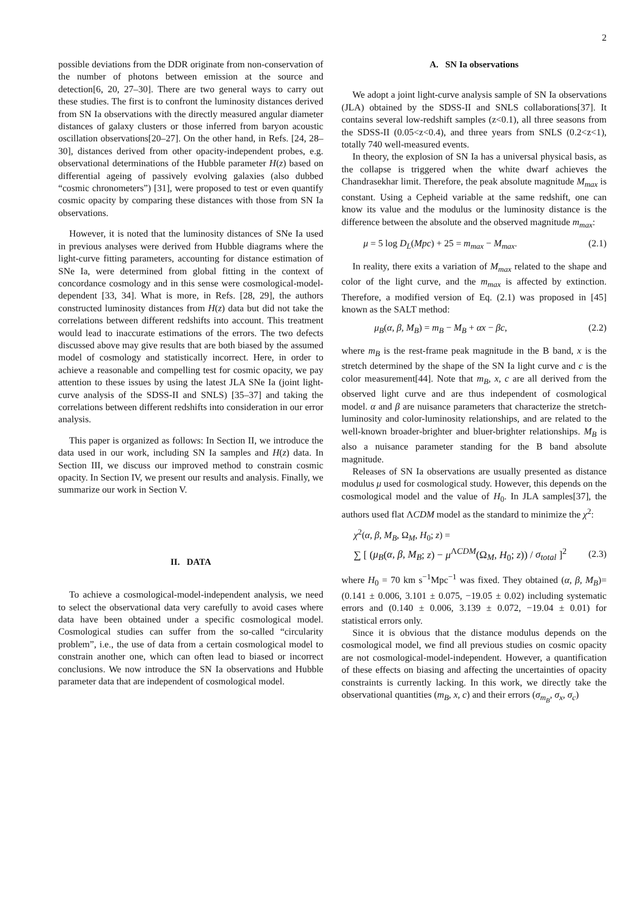2
possible deviations from the DDR originate from non-conservation of the number of photons between emission at the source and detection[6, 20, 27–30]. There are two general ways to carry out these studies. The first is to confront the luminosity distances derived from SN Ia observations with the directly measured angular diameter distances of galaxy clusters or those inferred from baryon acoustic oscillation observations[20–27]. On the other hand, in Refs. [24, 28–30], distances derived from other opacity-independent probes, e.g. observational determinations of the Hubble parameter H(z) based on differential ageing of passively evolving galaxies (also dubbed “cosmic chronometers”) [31], were proposed to test or even quantify cosmic opacity by comparing these distances with those from SN Ia observations.
However, it is noted that the luminosity distances of SNe Ia used in previous analyses were derived from Hubble diagrams where the light-curve fitting parameters, accounting for distance estimation of SNe Ia, were determined from global fitting in the context of concordance cosmology and in this sense were cosmological-model-dependent [33, 34]. What is more, in Refs. [28, 29], the authors constructed luminosity distances from H(z) data but did not take the correlations between different redshifts into account. This treatment would lead to inaccurate estimations of the errors. The two defects discussed above may give results that are both biased by the assumed model of cosmology and statistically incorrect. Here, in order to achieve a reasonable and compelling test for cosmic opacity, we pay attention to these issues by using the latest JLA SNe Ia (joint light-curve analysis of the SDSS-II and SNLS) [35–37] and taking the correlations between different redshifts into consideration in our error analysis.
This paper is organized as follows: In Section II, we introduce the data used in our work, including SN Ia samples and H(z) data. In Section III, we discuss our improved method to constrain cosmic opacity. In Section IV, we present our results and analysis. Finally, we summarize our work in Section V.
II. DATA
To achieve a cosmological-model-independent analysis, we need to select the observational data very carefully to avoid cases where data have been obtained under a specific cosmological model. Cosmological studies can suffer from the so-called “circularity problem”, i.e., the use of data from a certain cosmological model to constrain another one, which can often lead to biased or incorrect conclusions. We now introduce the SN Ia observations and Hubble parameter data that are independent of cosmological model.
A. SN Ia observations
We adopt a joint light-curve analysis sample of SN Ia observations (JLA) obtained by the SDSS-II and SNLS collaborations[37]. It contains several low-redshift samples (z<0.1), all three seasons from the SDSS-II (0.05<z<0.4), and three years from SNLS (0.2<z<1), totally 740 well-measured events.
In theory, the explosion of SN Ia has a universal physical basis, as the collapse is triggered when the white dwarf achieves the Chandrasekhar limit. Therefore, the peak absolute magnitude M<sub>max</sub> is constant. Using a Cepheid variable at the same redshift, one can know its value and the modulus or the luminosity distance is the difference between the absolute and the observed magnitude m<sub>max</sub>:
μ = 5 log D<sub>L</sub>(Mpc) + 25 = m<sub>max</sub> − M<sub>max</sub>. (2.1)
In reality, there exits a variation of M<sub>max</sub> related to the shape and color of the light curve, and the m<sub>max</sub> is affected by extinction. Therefore, a modified version of Eq. (2.1) was proposed in [45] known as the SALT method:
μ<sub>B</sub>(α, β, M<sub>B</sub>) = m<sub>B</sub> − M<sub>B</sub> + αx − βc, (2.2)
where m<sub>B</sub> is the rest-frame peak magnitude in the B band, x is the stretch determined by the shape of the SN Ia light curve and c is the color measurement[44]. Note that m<sub>B</sub>, x, c are all derived from the observed light curve and are thus independent of cosmological model. α and β are nuisance parameters that characterize the stretch-luminosity and color-luminosity relationships, and are related to the well-known broader-brighter and bluer-brighter relationships. M<sub>B</sub> is also a nuisance parameter standing for the B band absolute magnitude.
Releases of SN Ia observations are usually presented as distance modulus μ used for cosmological study. However, this depends on the cosmological model and the value of H<sub>0</sub>. In JLA samples[37], the authors used flat ΛCDM model as the standard to minimize the χ<sup>2</sup>:
χ<sup>2</sup>(α, β, M<sub>B</sub>, Ω<sub>M</sub>, H<sub>0</sub>; z) =
∑ [ (μ<sub>B</sub>(α, β, M<sub>B</sub>; z) − μ<sup>ΛCDM</sup>(Ω<sub>M</sub>, H<sub>0</sub>; z)) / σ<sub>total</sub> ]<sup>2</sup> (2.3)
where H<sub>0</sub> = 70 km s<sup>−1</sup>Mpc<sup>−1</sup> was fixed. They obtained (α, β, M<sub>B</sub>)=(0.141 ± 0.006, 3.101 ± 0.075, −19.05 ± 0.02) including systematic errors and (0.140 ± 0.006, 3.139 ± 0.072, −19.04 ± 0.01) for statistical errors only.
Since it is obvious that the distance modulus depends on the cosmological model, we find all previous studies on cosmic opacity are not cosmological-model-independent. However, a quantification of these effects on biasing and affecting the uncertainties of opacity constraints is currently lacking. In this work, we directly take the observational quantities (m<sub>B</sub>, x, c) and their errors (σ<sub>m<sub>B</sub></sub>, σ<sub>x</sub>, σ<sub>c</sub>)